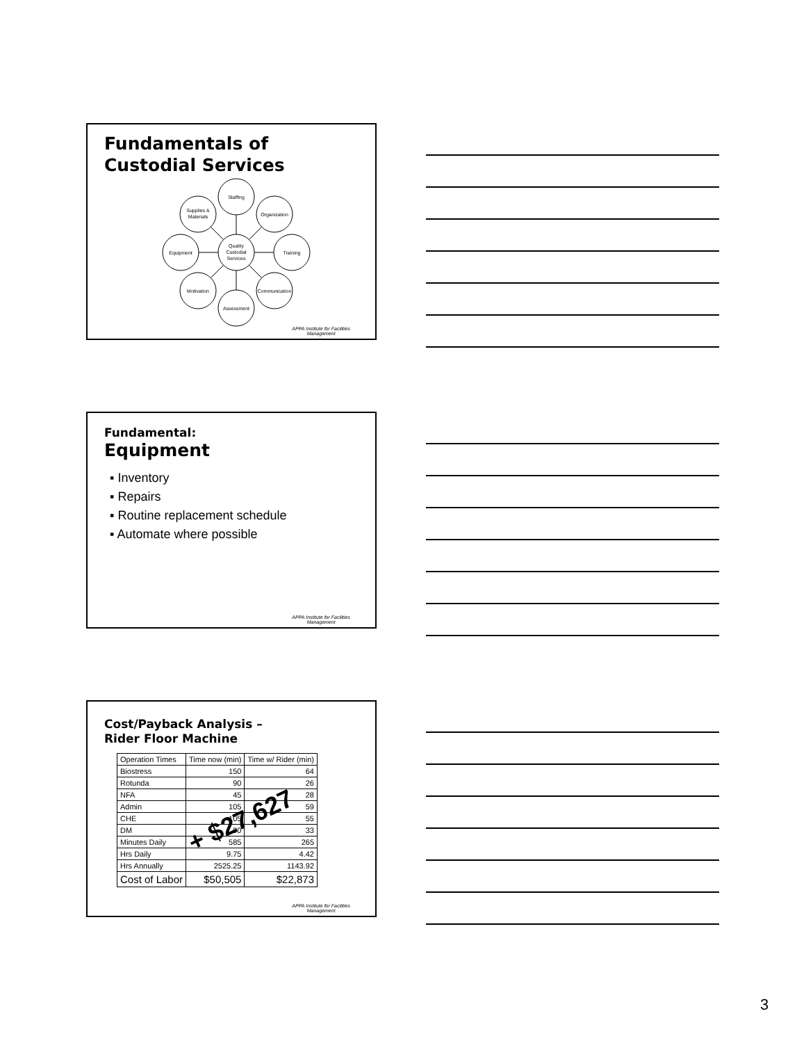Fundamentals of Custodial Services
Quality
Custodial
Services
Staffing
Organization
Training
Communication
Assessment
Motivation
Equipment
Supplies &
Materials
APPA Institute for Facilities
Management
Fundamental:
Equipment
▪ Inventory
▪ Repairs
▪ Routine replacement schedule
▪ Automate where possible
APPA Institute for Facilities
Management
Cost/Payback Analysis –
Rider Floor Machine
| Operation Times | Time now (min) | Time w/ Rider (min) |
| --- | --- | --- |
| Biostress | 150 | 64 |
| Rotunda | 90 | 26 |
| NFA | 45 | 28 |
| Admin | 105 | 59 |
| CHE | 105 | 55 |
| DM | 90 | 33 |
| Minutes Daily | 585 | 265 |
| Hrs Daily | 9.75 | 4.42 |
| Hrs Annually | 2525.25 | 1143.92 |
| Cost of Labor | $50,505 | $22,873 |
+ $27,627
APPA Institute for Facilities
Management
3